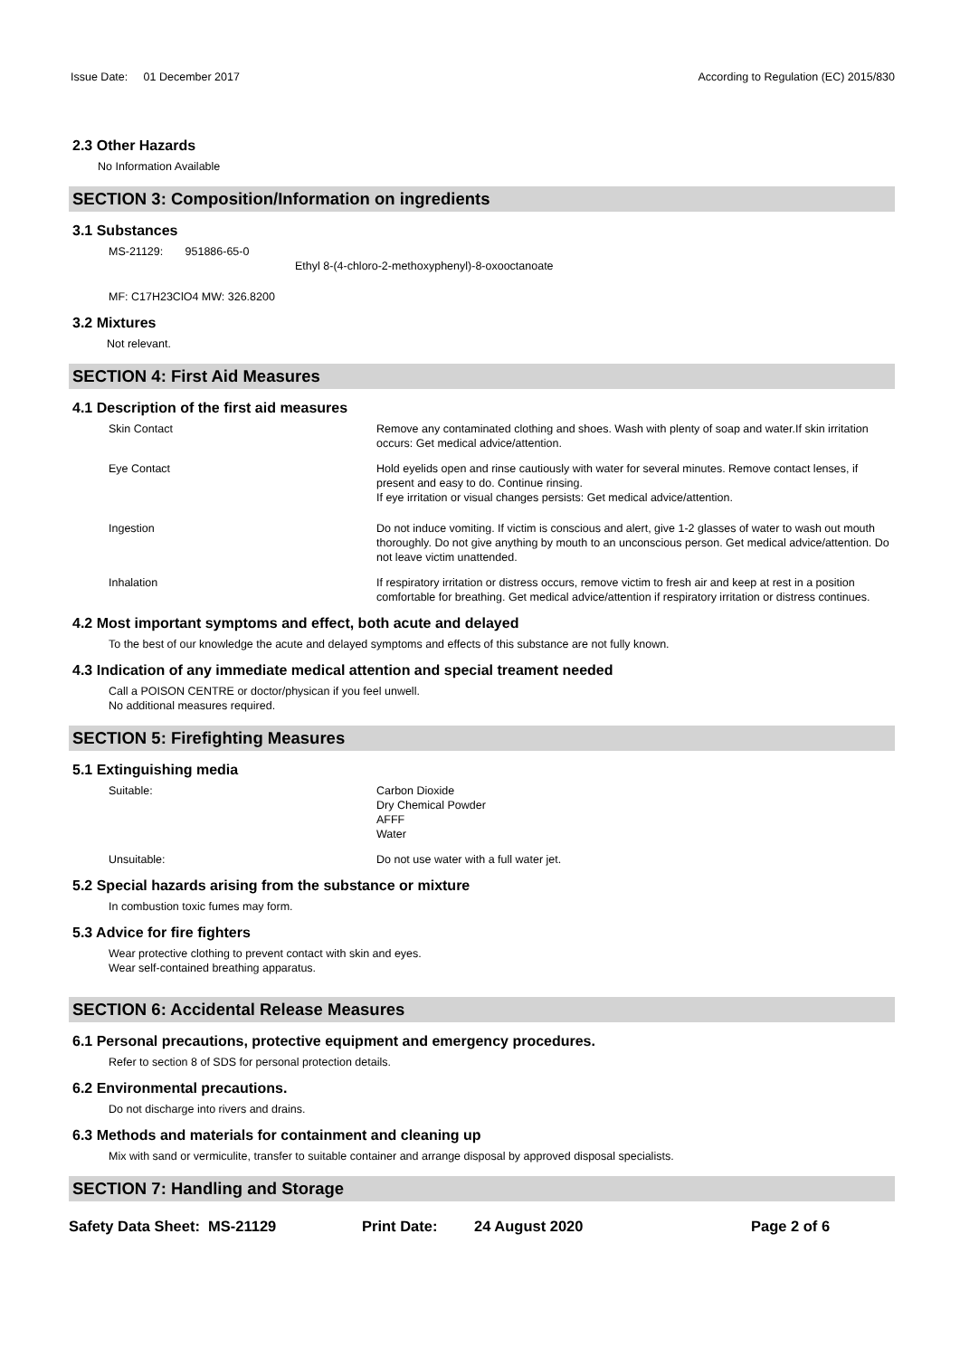Issue Date: 01 December 2017
According to Regulation (EC) 2015/830
2.3 Other Hazards
No Information Available
SECTION 3: Composition/Information on ingredients
3.1 Substances
MS-21129: 951886-65-0
Ethyl 8-(4-chloro-2-methoxyphenyl)-8-oxooctanoate
MF: C17H23ClO4 MW: 326.8200
3.2 Mixtures
Not relevant.
SECTION 4: First Aid Measures
4.1 Description of the first aid measures
Skin Contact Remove any contaminated clothing and shoes. Wash with plenty of soap and water.If skin irritation occurs: Get medical advice/attention.
Eye Contact Hold eyelids open and rinse cautiously with water for several minutes. Remove contact lenses, if present and easy to do. Continue rinsing.
If eye irritation or visual changes persists: Get medical advice/attention.
Ingestion Do not induce vomiting. If victim is conscious and alert, give 1-2 glasses of water to wash out mouth thoroughly. Do not give anything by mouth to an unconscious person. Get medical advice/attention. Do not leave victim unattended.
Inhalation If respiratory irritation or distress occurs, remove victim to fresh air and keep at rest in a position comfortable for breathing. Get medical advice/attention if respiratory irritation or distress continues.
4.2 Most important symptoms and effect, both acute and delayed
To the best of our knowledge the acute and delayed symptoms and effects of this substance are not fully known.
4.3 Indication of any immediate medical attention and special treament needed
Call a POISON CENTRE or doctor/physican if you feel unwell.
No additional measures required.
SECTION 5: Firefighting Measures
5.1 Extinguishing media
Suitable: Carbon Dioxide
Dry Chemical Powder
AFFF
Water
Unsuitable: Do not use water with a full water jet.
5.2 Special hazards arising from the substance or mixture
In combustion toxic fumes may form.
5.3 Advice for fire fighters
Wear protective clothing to prevent contact with skin and eyes.
Wear self-contained breathing apparatus.
SECTION 6: Accidental Release Measures
6.1 Personal precautions, protective equipment and emergency procedures.
Refer to section 8 of SDS for personal protection details.
6.2 Environmental precautions.
Do not discharge into rivers and drains.
6.3 Methods and materials for containment and cleaning up
Mix with sand or vermiculite, transfer to suitable container and arrange disposal by approved disposal specialists.
SECTION 7: Handling and Storage
Safety Data Sheet: MS-21129 Print Date: 24 August 2020 Page 2 of 6